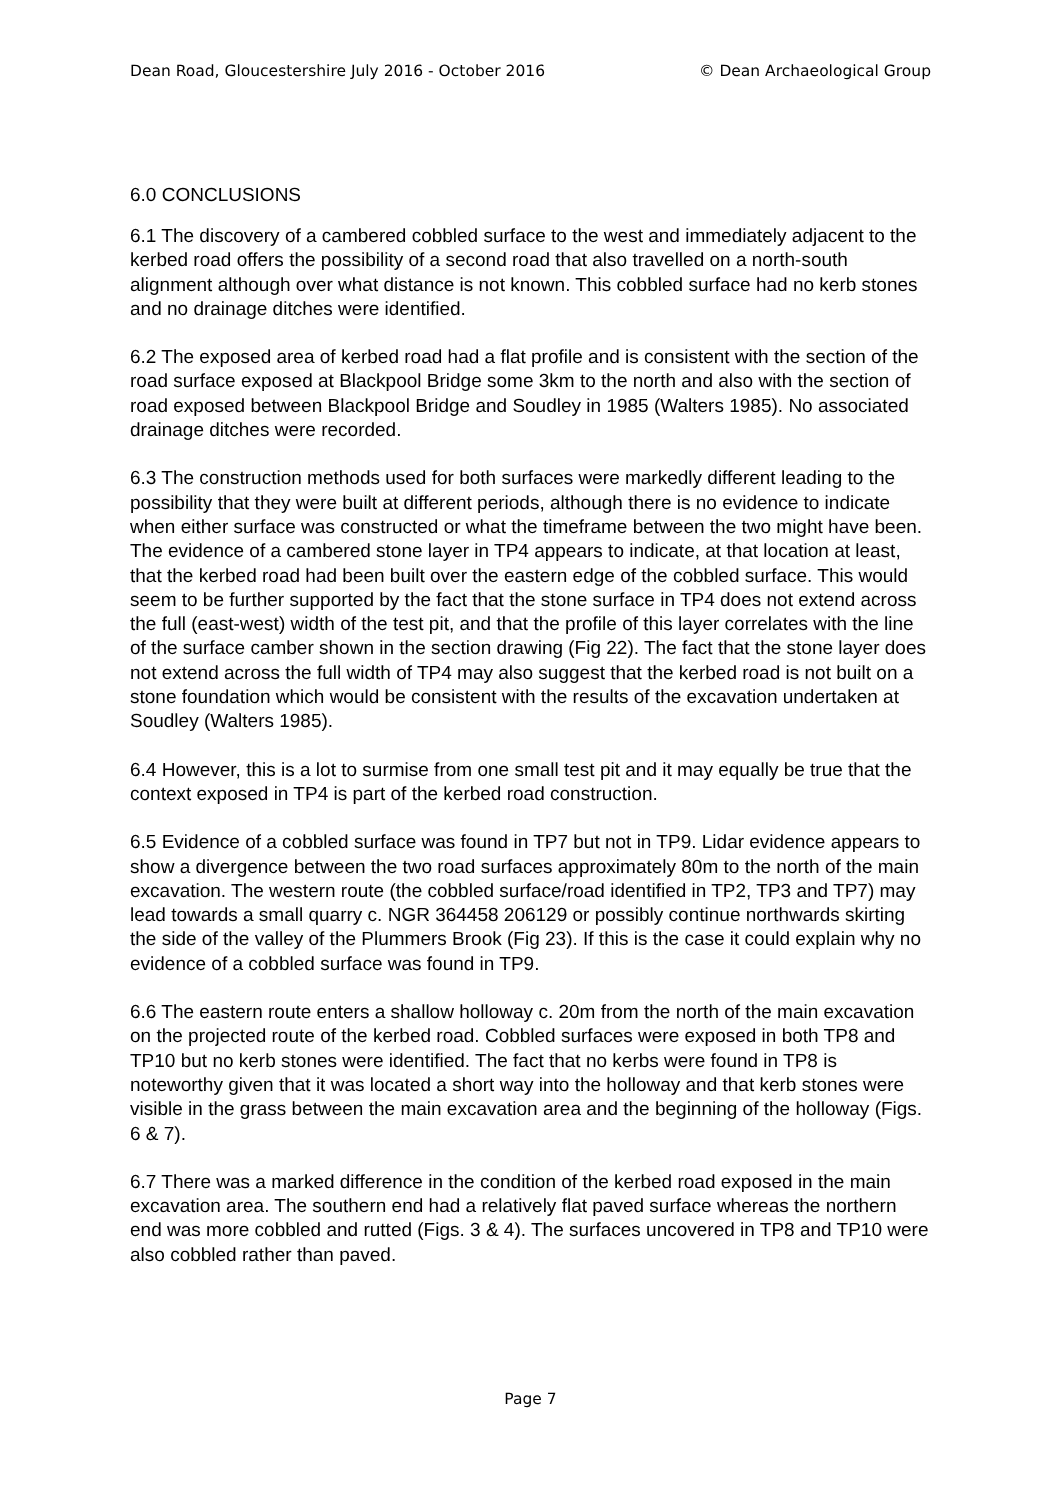Dean Road, Gloucestershire July 2016 - October 2016 © Dean Archaeological Group
6.0 CONCLUSIONS
6.1 The discovery of a cambered cobbled surface to the west and immediately adjacent to the kerbed road offers the possibility of a second road that also travelled on a north-south alignment although over what distance is not known. This cobbled surface had no kerb stones and no drainage ditches were identified.
6.2 The exposed area of kerbed road had a flat profile and is consistent with the section of the road surface exposed at Blackpool Bridge some 3km to the north and also with the section of road exposed between Blackpool Bridge and Soudley in 1985 (Walters 1985). No associated drainage ditches were recorded.
6.3 The construction methods used for both surfaces were markedly different leading to the possibility that they were built at different periods, although there is no evidence to indicate when either surface was constructed or what the timeframe between the two might have been. The evidence of a cambered stone layer in TP4 appears to indicate, at that location at least, that the kerbed road had been built over the eastern edge of the cobbled surface. This would seem to be further supported by the fact that the stone surface in TP4 does not extend across the full (east-west) width of the test pit, and that the profile of this layer correlates with the line of the surface camber shown in the section drawing (Fig 22). The fact that the stone layer does not extend across the full width of TP4 may also suggest that the kerbed road is not built on a stone foundation which would be consistent with the results of the excavation undertaken at Soudley (Walters 1985).
6.4 However, this is a lot to surmise from one small test pit and it may equally be true that the context exposed in TP4 is part of the kerbed road construction.
6.5 Evidence of a cobbled surface was found in TP7 but not in TP9. Lidar evidence appears to show a divergence between the two road surfaces approximately 80m to the north of the main excavation. The western route (the cobbled surface/road identified in TP2, TP3 and TP7) may lead towards a small quarry c. NGR 364458 206129 or possibly continue northwards skirting the side of the valley of the Plummers Brook (Fig 23). If this is the case it could explain why no evidence of a cobbled surface was found in TP9.
6.6 The eastern route enters a shallow holloway c. 20m from the north of the main excavation on the projected route of the kerbed road. Cobbled surfaces were exposed in both TP8 and TP10 but no kerb stones were identified. The fact that no kerbs were found in TP8 is noteworthy given that it was located a short way into the holloway and that kerb stones were visible in the grass between the main excavation area and the beginning of the holloway (Figs. 6 & 7).
6.7 There was a marked difference in the condition of the kerbed road exposed in the main excavation area. The southern end had a relatively flat paved surface whereas the northern end was more cobbled and rutted (Figs. 3 & 4). The surfaces uncovered in TP8 and TP10 were also cobbled rather than paved.
Page 7